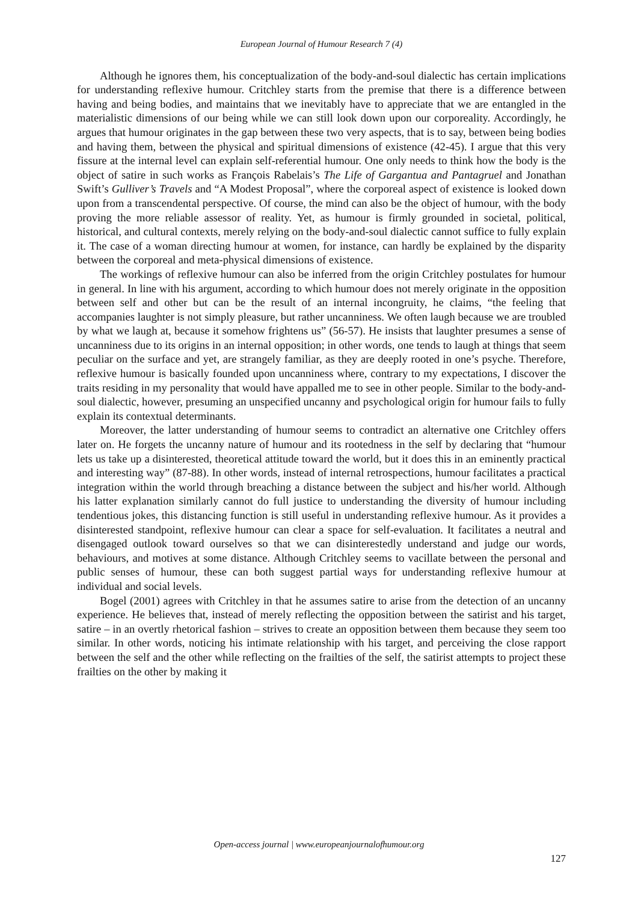European Journal of Humour Research 7 (4)
Although he ignores them, his conceptualization of the body-and-soul dialectic has certain implications for understanding reflexive humour. Critchley starts from the premise that there is a difference between having and being bodies, and maintains that we inevitably have to appreciate that we are entangled in the materialistic dimensions of our being while we can still look down upon our corporeality. Accordingly, he argues that humour originates in the gap between these two very aspects, that is to say, between being bodies and having them, between the physical and spiritual dimensions of existence (42-45). I argue that this very fissure at the internal level can explain self-referential humour. One only needs to think how the body is the object of satire in such works as François Rabelais’s The Life of Gargantua and Pantagruel and Jonathan Swift’s Gulliver’s Travels and “A Modest Proposal”, where the corporeal aspect of existence is looked down upon from a transcendental perspective. Of course, the mind can also be the object of humour, with the body proving the more reliable assessor of reality. Yet, as humour is firmly grounded in societal, political, historical, and cultural contexts, merely relying on the body-and-soul dialectic cannot suffice to fully explain it. The case of a woman directing humour at women, for instance, can hardly be explained by the disparity between the corporeal and meta-physical dimensions of existence.
The workings of reflexive humour can also be inferred from the origin Critchley postulates for humour in general. In line with his argument, according to which humour does not merely originate in the opposition between self and other but can be the result of an internal incongruity, he claims, “the feeling that accompanies laughter is not simply pleasure, but rather uncanniness. We often laugh because we are troubled by what we laugh at, because it somehow frightens us” (56-57). He insists that laughter presumes a sense of uncanniness due to its origins in an internal opposition; in other words, one tends to laugh at things that seem peculiar on the surface and yet, are strangely familiar, as they are deeply rooted in one’s psyche. Therefore, reflexive humour is basically founded upon uncanniness where, contrary to my expectations, I discover the traits residing in my personality that would have appalled me to see in other people. Similar to the body-and-soul dialectic, however, presuming an unspecified uncanny and psychological origin for humour fails to fully explain its contextual determinants.
Moreover, the latter understanding of humour seems to contradict an alternative one Critchley offers later on. He forgets the uncanny nature of humour and its rootedness in the self by declaring that “humour lets us take up a disinterested, theoretical attitude toward the world, but it does this in an eminently practical and interesting way” (87-88). In other words, instead of internal retrospections, humour facilitates a practical integration within the world through breaching a distance between the subject and his/her world. Although his latter explanation similarly cannot do full justice to understanding the diversity of humour including tendentious jokes, this distancing function is still useful in understanding reflexive humour. As it provides a disinterested standpoint, reflexive humour can clear a space for self-evaluation. It facilitates a neutral and disengaged outlook toward ourselves so that we can disinterestedly understand and judge our words, behaviours, and motives at some distance. Although Critchley seems to vacillate between the personal and public senses of humour, these can both suggest partial ways for understanding reflexive humour at individual and social levels.
Bogel (2001) agrees with Critchley in that he assumes satire to arise from the detection of an uncanny experience. He believes that, instead of merely reflecting the opposition between the satirist and his target, satire – in an overtly rhetorical fashion – strives to create an opposition between them because they seem too similar. In other words, noticing his intimate relationship with his target, and perceiving the close rapport between the self and the other while reflecting on the frailties of the self, the satirist attempts to project these frailties on the other by making it
Open-access journal | www.europeanjournalofhumour.org
127